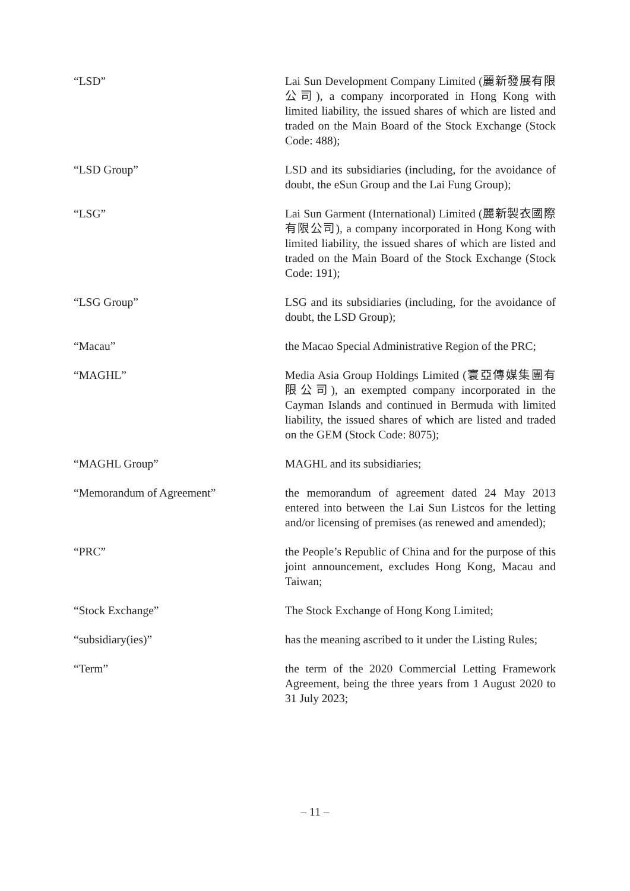| “LSD” | Lai Sun Development Company Limited (麗新發展有限公司), a company incorporated in Hong Kong with limited liability, the issued shares of which are listed and traded on the Main Board of the Stock Exchange (Stock Code: 488); |
| “LSD Group” | LSD and its subsidiaries (including, for the avoidance of doubt, the eSun Group and the Lai Fung Group); |
| “LSG” | Lai Sun Garment (International) Limited (麗新製衣國際有限公司), a company incorporated in Hong Kong with limited liability, the issued shares of which are listed and traded on the Main Board of the Stock Exchange (Stock Code: 191); |
| “LSG Group” | LSG and its subsidiaries (including, for the avoidance of doubt, the LSD Group); |
| “Macau” | the Macao Special Administrative Region of the PRC; |
| “MAGHL” | Media Asia Group Holdings Limited (寰亞傳媒集團有限公司), an exempted company incorporated in the Cayman Islands and continued in Bermuda with limited liability, the issued shares of which are listed and traded on the GEM (Stock Code: 8075); |
| “MAGHL Group” | MAGHL and its subsidiaries; |
| “Memorandum of Agreement” | the memorandum of agreement dated 24 May 2013 entered into between the Lai Sun Listcos for the letting and/or licensing of premises (as renewed and amended); |
| “PRC” | the People’s Republic of China and for the purpose of this joint announcement, excludes Hong Kong, Macau and Taiwan; |
| “Stock Exchange” | The Stock Exchange of Hong Kong Limited; |
| “subsidiary(ies)” | has the meaning ascribed to it under the Listing Rules; |
| “Term” | the term of the 2020 Commercial Letting Framework Agreement, being the three years from 1 August 2020 to 31 July 2023; |
– 11 –